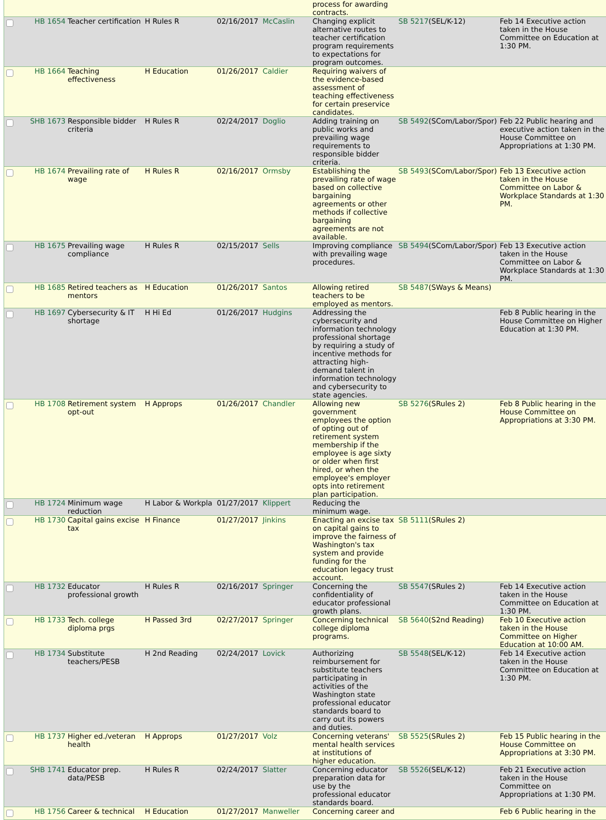| | | | | | | process for awarding contracts. | | |
| | HB 1654 | Teacher certification | H Rules R | 02/16/2017 | McCaslin | Changing explicit alternative routes to teacher certification program requirements to expectations for program outcomes. | SB 5217 (SEL/K-12) | Feb 14 Executive action taken in the House Committee on Education at 1:30 PM. |
| | HB 1664 | Teaching effectiveness | H Education | 01/26/2017 | Caldier | Requiring waivers of the evidence-based assessment of teaching effectiveness for certain preservice candidates. | | |
| | SHB 1673 | Responsible bidder criteria | H Rules R | 02/24/2017 | Doglio | Adding training on public works and prevailing wage requirements to responsible bidder criteria. | SB 5492 (SCom/Labor/Spor) | Feb 22 Public hearing and executive action taken in the House Committee on Appropriations at 1:30 PM. |
| | HB 1674 | Prevailing rate of wage | H Rules R | 02/16/2017 | Ormsby | Establishing the prevailing rate of wage based on collective bargaining agreements or other methods if collective bargaining agreements are not available. | SB 5493 (SCom/Labor/Spor) | Feb 13 Executive action taken in the House Committee on Labor & Workplace Standards at 1:30 PM. |
| | HB 1675 | Prevailing wage compliance | H Rules R | 02/15/2017 | Sells | Improving compliance with prevailing wage procedures. | SB 5494 (SCom/Labor/Spor) | Feb 13 Executive action taken in the House Committee on Labor & Workplace Standards at 1:30 PM. |
| | HB 1685 | Retired teachers as mentors | H Education | 01/26/2017 | Santos | Allowing retired teachers to be employed as mentors. | SB 5487 (SWays & Means) | |
| | HB 1697 | Cybersecurity & IT shortage | H Hi Ed | 01/26/2017 | Hudgins | Addressing the cybersecurity and information technology professional shortage by requiring a study of incentive methods for attracting high-demand talent in information technology and cybersecurity to state agencies. | | Feb 8 Public hearing in the House Committee on Higher Education at 1:30 PM. |
| | HB 1708 | Retirement system opt-out | H Approps | 01/26/2017 | Chandler | Allowing new government employees the option of opting out of retirement system membership if the employee is age sixty or older when first hired, or when the employee's employer opts into retirement plan participation. | SB 5276 (SRules 2) | Feb 8 Public hearing in the House Committee on Appropriations at 3:30 PM. |
| | HB 1724 | Minimum wage reduction | H Labor & Workpla | 01/27/2017 | Klippert | Reducing the minimum wage. | | |
| | HB 1730 | Capital gains excise tax | H Finance | 01/27/2017 | Jinkins | Enacting an excise tax on capital gains to improve the fairness of Washington's tax system and provide funding for the education legacy trust account. | SB 5111 (SRules 2) | |
| | HB 1732 | Educator professional growth | H Rules R | 02/16/2017 | Springer | Concerning the confidentiality of educator professional growth plans. | SB 5547 (SRules 2) | Feb 14 Executive action taken in the House Committee on Education at 1:30 PM. |
| | HB 1733 | Tech. college diploma prgs | H Passed 3rd | 02/27/2017 | Springer | Concerning technical college diploma programs. | SB 5640 (S2nd Reading) | Feb 10 Executive action taken in the House Committee on Higher Education at 10:00 AM. |
| | HB 1734 | Substitute teachers/PESB | H 2nd Reading | 02/24/2017 | Lovick | Authorizing reimbursement for substitute teachers participating in activities of the Washington state professional educator standards board to carry out its powers and duties. | SB 5548 (SEL/K-12) | Feb 14 Executive action taken in the House Committee on Education at 1:30 PM. |
| | HB 1737 | Higher ed./veteran health | H Approps | 01/27/2017 | Volz | Concerning veterans' mental health services at institutions of higher education. | SB 5525 (SRules 2) | Feb 15 Public hearing in the House Committee on Appropriations at 3:30 PM. |
| | SHB 1741 | Educator prep. data/PESB | H Rules R | 02/24/2017 | Slatter | Concerning educator preparation data for use by the professional educator standards board. | SB 5526 (SEL/K-12) | Feb 21 Executive action taken in the House Committee on Appropriations at 1:30 PM. |
| | HB 1756 | Career & technical | H Education | 01/27/2017 | Manweller | Concerning career and | | Feb 6 Public hearing in the |